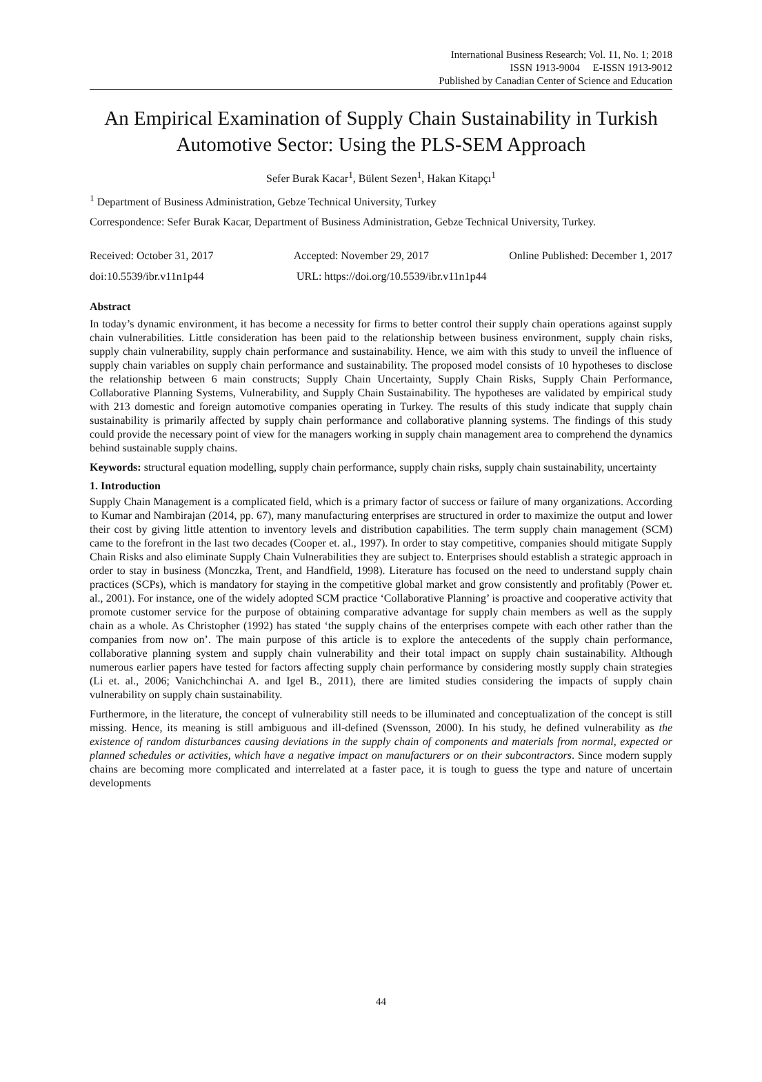International Business Research; Vol. 11, No. 1; 2018
ISSN 1913-9004 E-ISSN 1913-9012
Published by Canadian Center of Science and Education
An Empirical Examination of Supply Chain Sustainability in Turkish Automotive Sector: Using the PLS-SEM Approach
Sefer Burak Kacar<sup>1</sup>, Bülent Sezen<sup>1</sup>, Hakan Kitapçı<sup>1</sup>
<sup>1</sup> Department of Business Administration, Gebze Technical University, Turkey
Correspondence: Sefer Burak Kacar, Department of Business Administration, Gebze Technical University, Turkey.
Received: October 31, 2017 Accepted: November 29, 2017 Online Published: December 1, 2017
doi:10.5539/ibr.v11n1p44 URL: https://doi.org/10.5539/ibr.v11n1p44
Abstract
In today’s dynamic environment, it has become a necessity for firms to better control their supply chain operations against supply chain vulnerabilities. Little consideration has been paid to the relationship between business environment, supply chain risks, supply chain vulnerability, supply chain performance and sustainability. Hence, we aim with this study to unveil the influence of supply chain variables on supply chain performance and sustainability. The proposed model consists of 10 hypotheses to disclose the relationship between 6 main constructs; Supply Chain Uncertainty, Supply Chain Risks, Supply Chain Performance, Collaborative Planning Systems, Vulnerability, and Supply Chain Sustainability. The hypotheses are validated by empirical study with 213 domestic and foreign automotive companies operating in Turkey. The results of this study indicate that supply chain sustainability is primarily affected by supply chain performance and collaborative planning systems. The findings of this study could provide the necessary point of view for the managers working in supply chain management area to comprehend the dynamics behind sustainable supply chains.
Keywords: structural equation modelling, supply chain performance, supply chain risks, supply chain sustainability, uncertainty
1. Introduction
Supply Chain Management is a complicated field, which is a primary factor of success or failure of many organizations. According to Kumar and Nambirajan (2014, pp. 67), many manufacturing enterprises are structured in order to maximize the output and lower their cost by giving little attention to inventory levels and distribution capabilities. The term supply chain management (SCM) came to the forefront in the last two decades (Cooper et. al., 1997). In order to stay competitive, companies should mitigate Supply Chain Risks and also eliminate Supply Chain Vulnerabilities they are subject to. Enterprises should establish a strategic approach in order to stay in business (Monczka, Trent, and Handfield, 1998). Literature has focused on the need to understand supply chain practices (SCPs), which is mandatory for staying in the competitive global market and grow consistently and profitably (Power et. al., 2001). For instance, one of the widely adopted SCM practice ‘Collaborative Planning’ is proactive and cooperative activity that promote customer service for the purpose of obtaining comparative advantage for supply chain members as well as the supply chain as a whole. As Christopher (1992) has stated ‘the supply chains of the enterprises compete with each other rather than the companies from now on’. The main purpose of this article is to explore the antecedents of the supply chain performance, collaborative planning system and supply chain vulnerability and their total impact on supply chain sustainability. Although numerous earlier papers have tested for factors affecting supply chain performance by considering mostly supply chain strategies (Li et. al., 2006; Vanichchinchai A. and Igel B., 2011), there are limited studies considering the impacts of supply chain vulnerability on supply chain sustainability.
Furthermore, in the literature, the concept of vulnerability still needs to be illuminated and conceptualization of the concept is still missing. Hence, its meaning is still ambiguous and ill-defined (Svensson, 2000). In his study, he defined vulnerability as the existence of random disturbances causing deviations in the supply chain of components and materials from normal, expected or planned schedules or activities, which have a negative impact on manufacturers or on their subcontractors. Since modern supply chains are becoming more complicated and interrelated at a faster pace, it is tough to guess the type and nature of uncertain developments
44